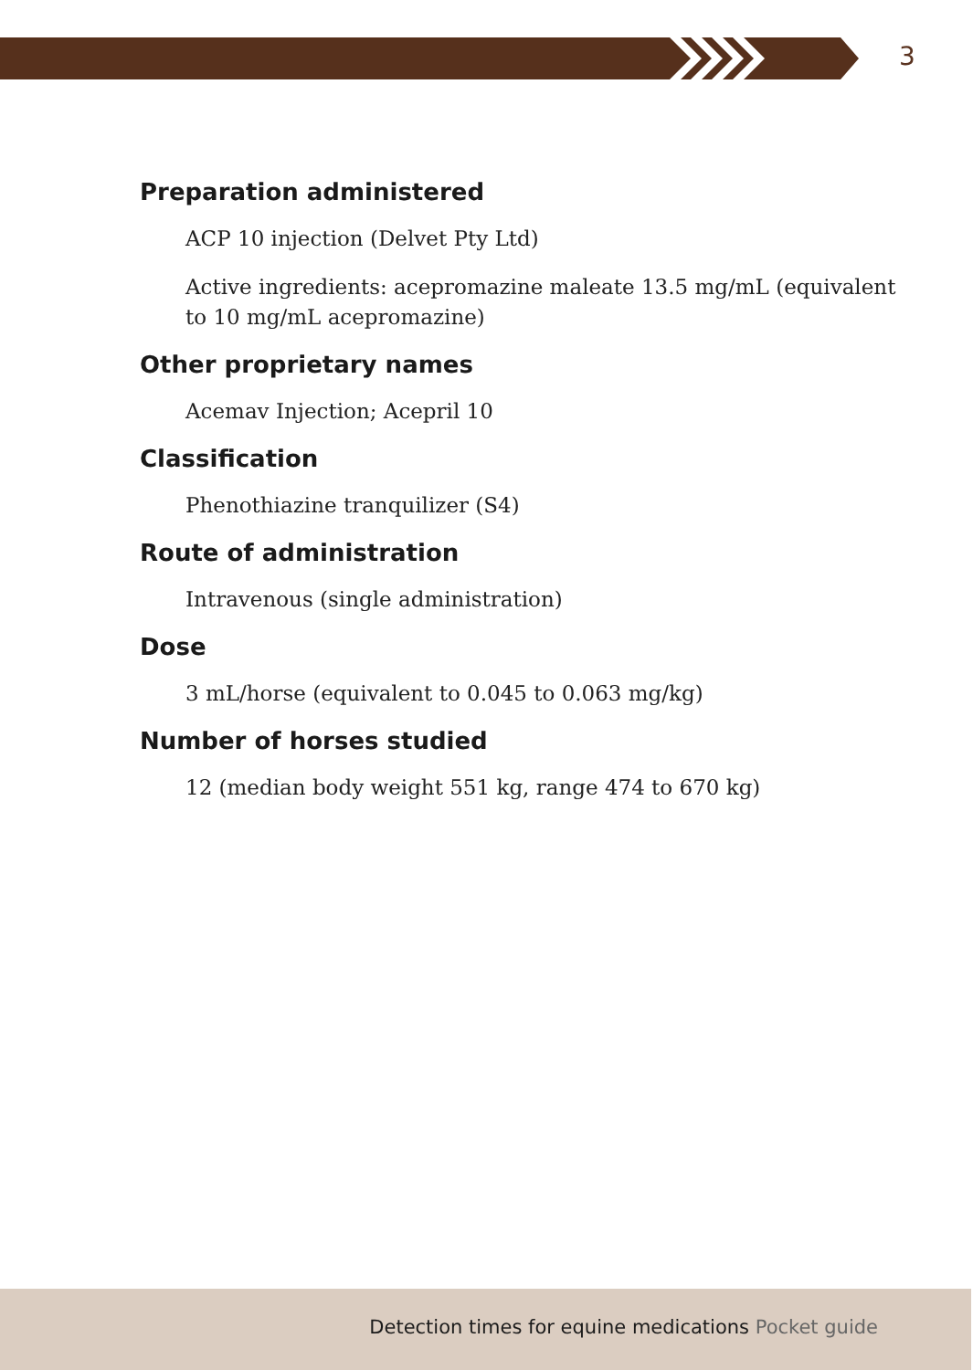3
Preparation administered
ACP 10 injection (Delvet Pty Ltd)
Active ingredients: acepromazine maleate 13.5 mg/mL (equivalent to 10 mg/mL acepromazine)
Other proprietary names
Acemav Injection; Acepril 10
Classification
Phenothiazine tranquilizer (S4)
Route of administration
Intravenous (single administration)
Dose
3 mL/horse (equivalent to 0.045 to 0.063 mg/kg)
Number of horses studied
12 (median body weight 551 kg, range 474 to 670 kg)
Detection times for equine medications Pocket guide